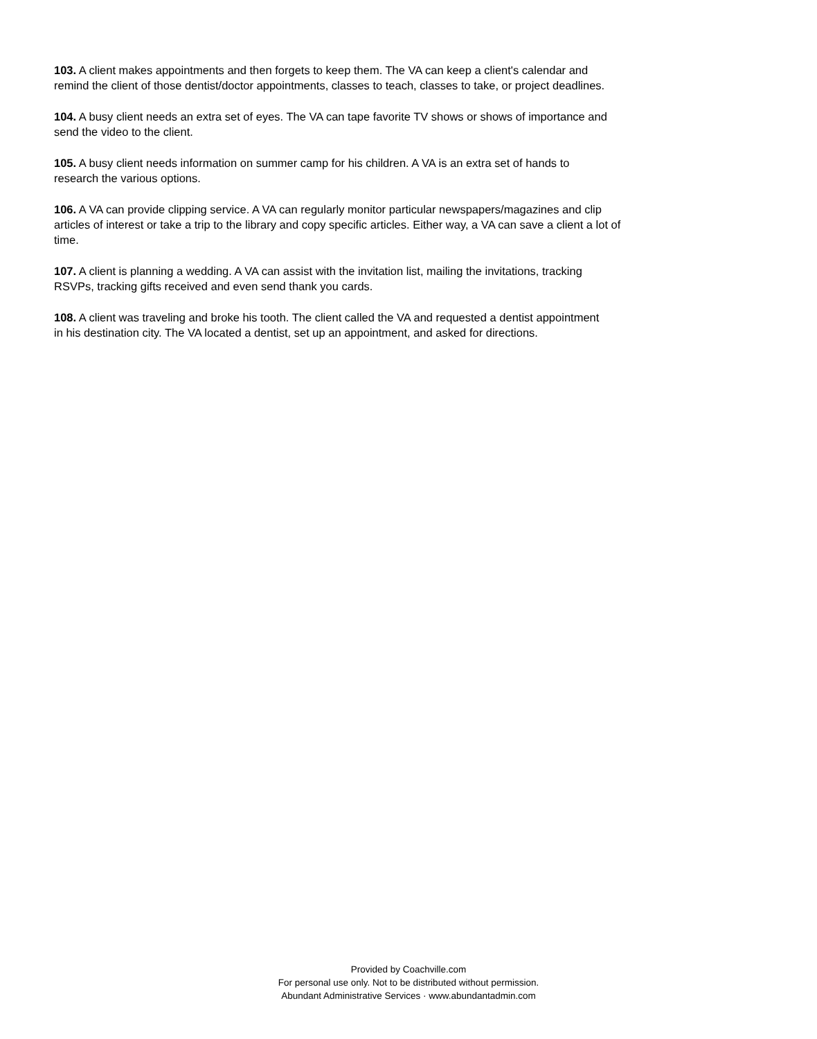103. A client makes appointments and then forgets to keep them. The VA can keep a client's calendar and
remind the client of those dentist/doctor appointments, classes to teach, classes to take, or project deadlines.
104. A busy client needs an extra set of eyes. The VA can tape favorite TV shows or shows of importance and
send the video to the client.
105. A busy client needs information on summer camp for his children. A VA is an extra set of hands to
research the various options.
106. A VA can provide clipping service. A VA can regularly monitor particular newspapers/magazines and clip
articles of interest or take a trip to the library and copy specific articles. Either way, a VA can save a client a lot of
time.
107. A client is planning a wedding. A VA can assist with the invitation list, mailing the invitations, tracking
RSVPs, tracking gifts received and even send thank you cards.
108. A client was traveling and broke his tooth. The client called the VA and requested a dentist appointment
in his destination city. The VA located a dentist, set up an appointment, and asked for directions.
Provided by Coachville.com
For personal use only. Not to be distributed without permission.
Abundant Administrative Services · www.abundantadmin.com